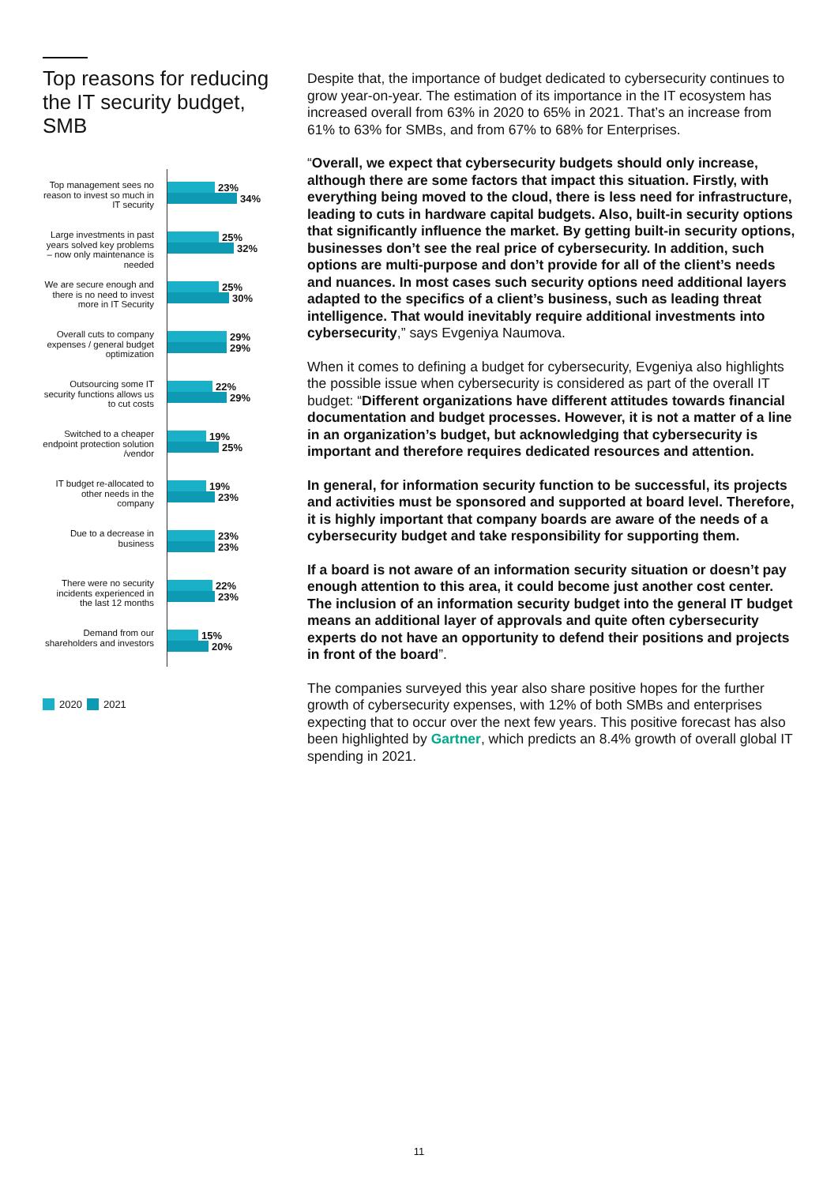Top reasons for reducing the IT security budget, SMB
Top management sees no reason to invest so much in IT security
23%
34%
Large investments in past years solved key problems – now only maintenance is needed
25%
32%
We are secure enough and there is no need to invest more in IT Security
25%
30%
Overall cuts to company expenses / general budget optimization
29%
29%
Outsourcing some IT security functions allows us to cut costs
22%
29%
Switched to a cheaper endpoint protection solution /vendor
19%
25%
IT budget re-allocated to other needs in the company
19%
23%
Due to a decrease in business
23%
23%
There were no security incidents experienced in the last 12 months
22%
23%
Demand from our shareholders and investors
15%
20%
2020 2021
Despite that, the importance of budget dedicated to cybersecurity continues to grow year-on-year. The estimation of its importance in the IT ecosystem has increased overall from 63% in 2020 to 65% in 2021. That’s an increase from 61% to 63% for SMBs, and from 67% to 68% for Enterprises.
“Overall, we expect that cybersecurity budgets should only increase, although there are some factors that impact this situation. Firstly, with everything being moved to the cloud, there is less need for infrastructure, leading to cuts in hardware capital budgets. Also, built-in security options that significantly influence the market. By getting built-in security options, businesses don’t see the real price of cybersecurity. In addition, such options are multi-purpose and don’t provide for all of the client’s needs and nuances. In most cases such security options need additional layers adapted to the specifics of a client’s business, such as leading threat intelligence. That would inevitably require additional investments into cybersecurity,” says Evgeniya Naumova.
When it comes to defining a budget for cybersecurity, Evgeniya also highlights the possible issue when cybersecurity is considered as part of the overall IT budget: “Different organizations have different attitudes towards financial documentation and budget processes. However, it is not a matter of a line in an organization’s budget, but acknowledging that cybersecurity is important and therefore requires dedicated resources and attention.
In general, for information security function to be successful, its projects and activities must be sponsored and supported at board level. Therefore, it is highly important that company boards are aware of the needs of a cybersecurity budget and take responsibility for supporting them.
If a board is not aware of an information security situation or doesn’t pay enough attention to this area, it could become just another cost center. The inclusion of an information security budget into the general IT budget means an additional layer of approvals and quite often cybersecurity experts do not have an opportunity to defend their positions and projects in front of the board”.
The companies surveyed this year also share positive hopes for the further growth of cybersecurity expenses, with 12% of both SMBs and enterprises expecting that to occur over the next few years. This positive forecast has also been highlighted by Gartner, which predicts an 8.4% growth of overall global IT spending in 2021.
11